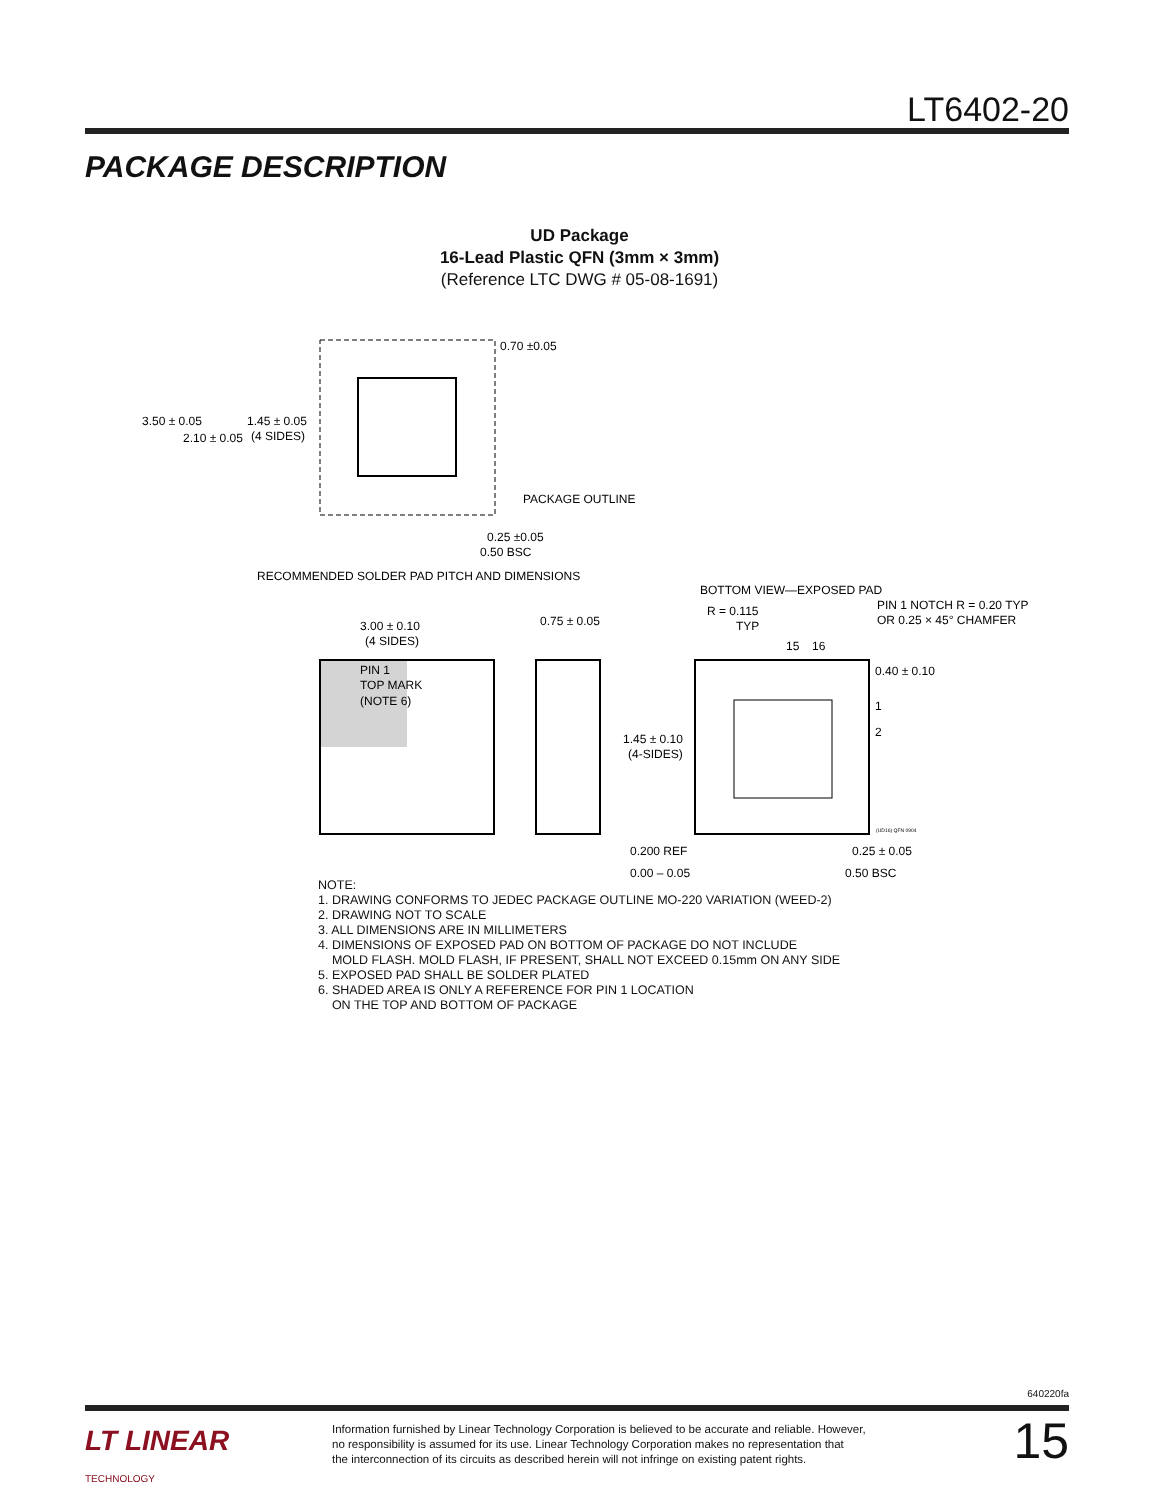LT6402-20
PACKAGE DESCRIPTION
UD Package
16-Lead Plastic QFN (3mm × 3mm)
(Reference LTC DWG # 05-08-1691)
3.50 ± 0.05
2.10 ± 0.05
1.45 ± 0.05
(4 SIDES)
0.70 ±0.05
PACKAGE OUTLINE
0.25 ±0.05
0.50 BSC
RECOMMENDED SOLDER PAD PITCH AND DIMENSIONS
BOTTOM VIEW—EXPOSED PAD
3.00 ± 0.10
(4 SIDES)
PIN 1
TOP MARK
(NOTE 6)
0.75 ± 0.05
0.200 REF
0.00 – 0.05
R = 0.115
TYP
PIN 1 NOTCH R = 0.20 TYP
OR 0.25 × 45° CHAMFER
15
16
0.40 ± 0.10
1
2
1.45 ± 0.10
(4-SIDES)
(UD16) QFN 0904
0.25 ± 0.05
0.50 BSC
NOTE:
1. DRAWING CONFORMS TO JEDEC PACKAGE OUTLINE MO-220 VARIATION (WEED-2)
2. DRAWING NOT TO SCALE
3. ALL DIMENSIONS ARE IN MILLIMETERS
4. DIMENSIONS OF EXPOSED PAD ON BOTTOM OF PACKAGE DO NOT INCLUDE
MOLD FLASH. MOLD FLASH, IF PRESENT, SHALL NOT EXCEED 0.15mm ON ANY SIDE
5. EXPOSED PAD SHALL BE SOLDER PLATED
6. SHADED AREA IS ONLY A REFERENCE FOR PIN 1 LOCATION
ON THE TOP AND BOTTOM OF PACKAGE
640220fa
LT LINEAR
TECHNOLOGY
Information furnished by Linear Technology Corporation is believed to be accurate and reliable. However,
no responsibility is assumed for its use. Linear Technology Corporation makes no representation that
the interconnection of its circuits as described herein will not infringe on existing patent rights.
15